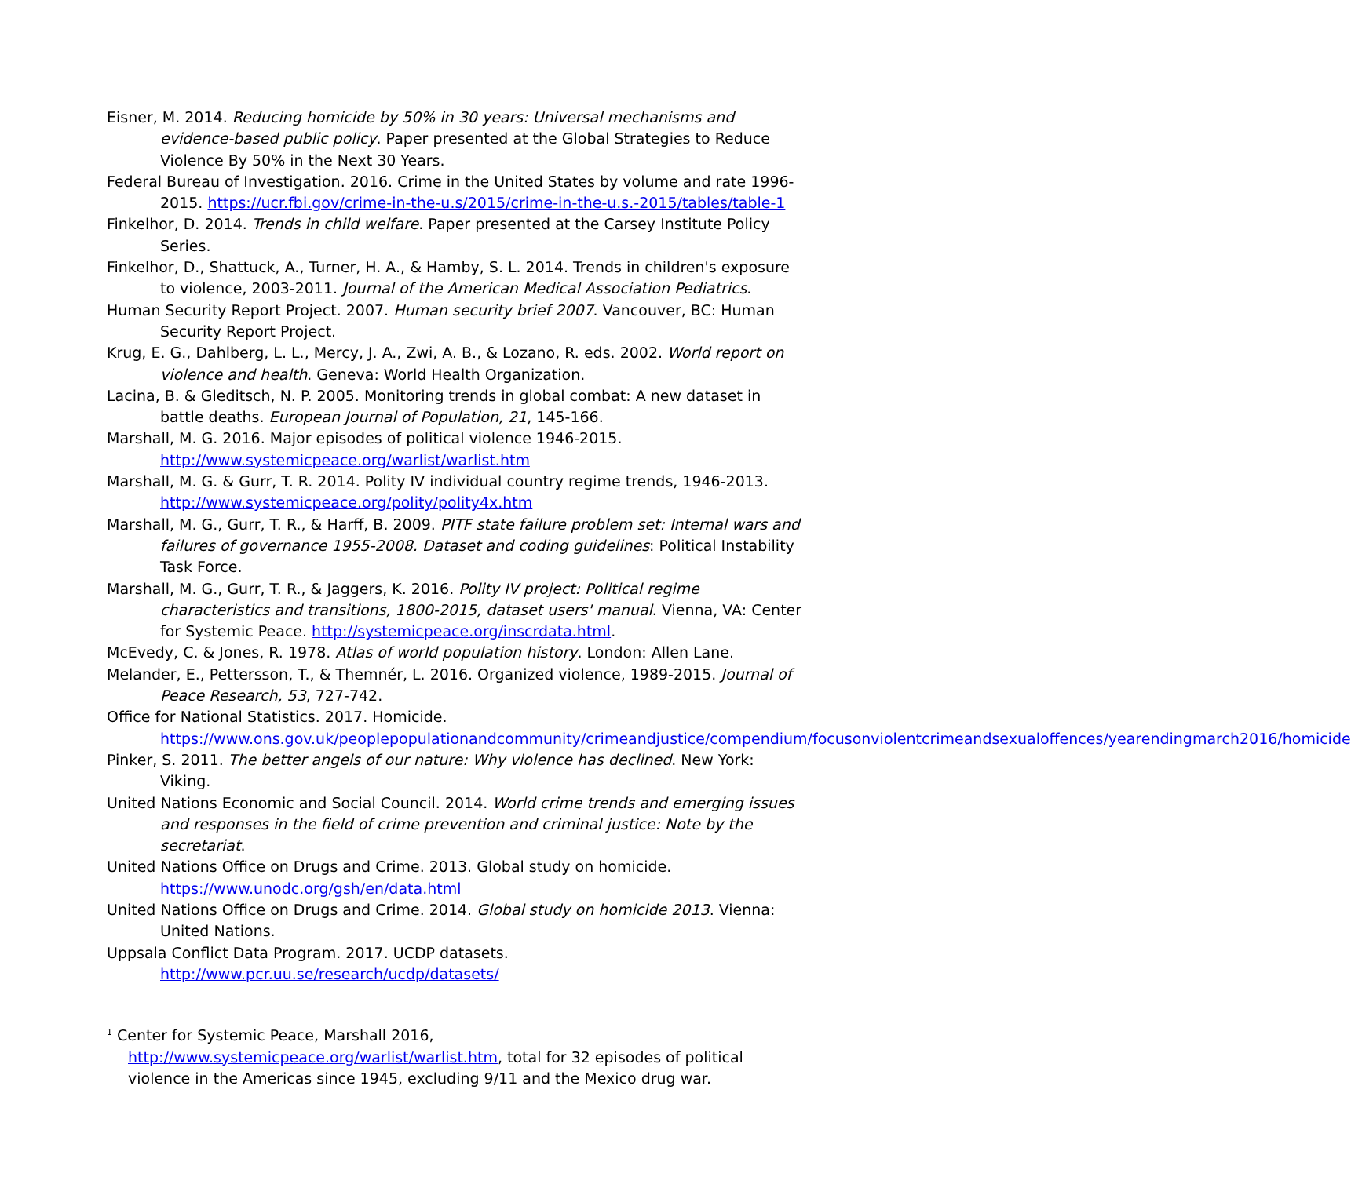Eisner, M. 2014. Reducing homicide by 50% in 30 years: Universal mechanisms and evidence-based public policy. Paper presented at the Global Strategies to Reduce Violence By 50% in the Next 30 Years.
Federal Bureau of Investigation. 2016. Crime in the United States by volume and rate 1996-2015. https://ucr.fbi.gov/crime-in-the-u.s/2015/crime-in-the-u.s.-2015/tables/table-1
Finkelhor, D. 2014. Trends in child welfare. Paper presented at the Carsey Institute Policy Series.
Finkelhor, D., Shattuck, A., Turner, H. A., & Hamby, S. L. 2014. Trends in children's exposure to violence, 2003-2011. Journal of the American Medical Association Pediatrics.
Human Security Report Project. 2007. Human security brief 2007. Vancouver, BC: Human Security Report Project.
Krug, E. G., Dahlberg, L. L., Mercy, J. A., Zwi, A. B., & Lozano, R. eds. 2002. World report on violence and health. Geneva: World Health Organization.
Lacina, B. & Gleditsch, N. P. 2005. Monitoring trends in global combat: A new dataset in battle deaths. European Journal of Population, 21, 145-166.
Marshall, M. G. 2016. Major episodes of political violence 1946-2015. http://www.systemicpeace.org/warlist/warlist.htm
Marshall, M. G. & Gurr, T. R. 2014. Polity IV individual country regime trends, 1946-2013. http://www.systemicpeace.org/polity/polity4x.htm
Marshall, M. G., Gurr, T. R., & Harff, B. 2009. PITF state failure problem set: Internal wars and failures of governance 1955-2008. Dataset and coding guidelines: Political Instability Task Force.
Marshall, M. G., Gurr, T. R., & Jaggers, K. 2016. Polity IV project: Political regime characteristics and transitions, 1800-2015, dataset users' manual. Vienna, VA: Center for Systemic Peace. http://systemicpeace.org/inscrdata.html.
McEvedy, C. & Jones, R. 1978. Atlas of world population history. London: Allen Lane.
Melander, E., Pettersson, T., & Themnér, L. 2016. Organized violence, 1989-2015. Journal of Peace Research, 53, 727-742.
Office for National Statistics. 2017. Homicide. https://www.ons.gov.uk/peoplepopulationandcommunity/crimeandjustice/compendium/focusonviolentcrimeandsexualoffences/yearendingmarch2016/homicide
Pinker, S. 2011. The better angels of our nature: Why violence has declined. New York: Viking.
United Nations Economic and Social Council. 2014. World crime trends and emerging issues and responses in the field of crime prevention and criminal justice: Note by the secretariat.
United Nations Office on Drugs and Crime. 2013. Global study on homicide. https://www.unodc.org/gsh/en/data.html
United Nations Office on Drugs and Crime. 2014. Global study on homicide 2013. Vienna: United Nations.
Uppsala Conflict Data Program. 2017. UCDP datasets. http://www.pcr.uu.se/research/ucdp/datasets/
<sup>1</sup> Center for Systemic Peace, Marshall 2016, http://www.systemicpeace.org/warlist/warlist.htm, total for 32 episodes of political violence in the Americas since 1945, excluding 9/11 and the Mexico drug war.